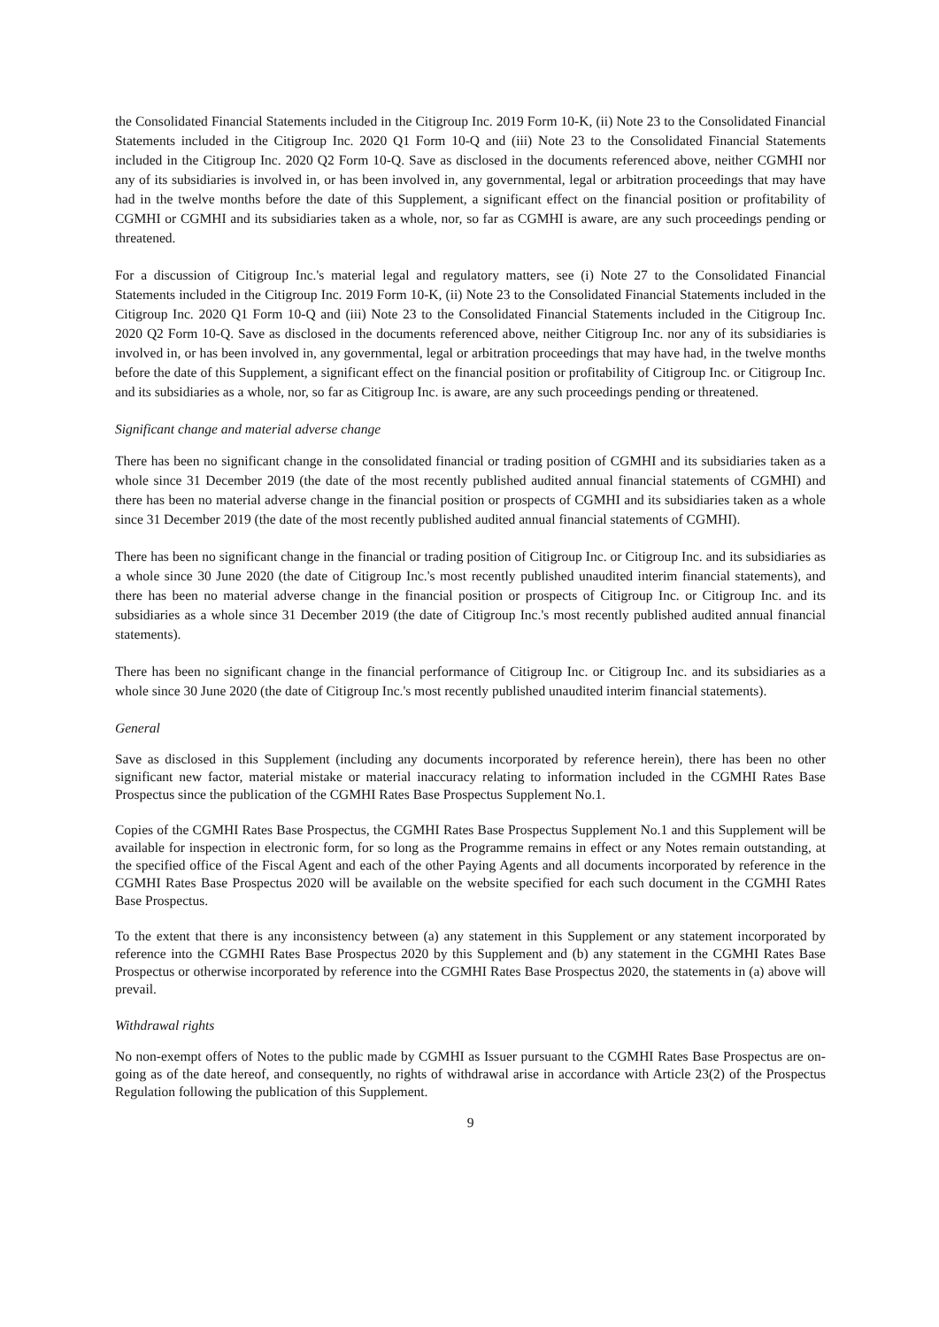the Consolidated Financial Statements included in the Citigroup Inc. 2019 Form 10-K, (ii) Note 23 to the Consolidated Financial Statements included in the Citigroup Inc. 2020 Q1 Form 10-Q and (iii) Note 23 to the Consolidated Financial Statements included in the Citigroup Inc. 2020 Q2 Form 10-Q. Save as disclosed in the documents referenced above, neither CGMHI nor any of its subsidiaries is involved in, or has been involved in, any governmental, legal or arbitration proceedings that may have had in the twelve months before the date of this Supplement, a significant effect on the financial position or profitability of CGMHI or CGMHI and its subsidiaries taken as a whole, nor, so far as CGMHI is aware, are any such proceedings pending or threatened.
For a discussion of Citigroup Inc.'s material legal and regulatory matters, see (i) Note 27 to the Consolidated Financial Statements included in the Citigroup Inc. 2019 Form 10-K, (ii) Note 23 to the Consolidated Financial Statements included in the Citigroup Inc. 2020 Q1 Form 10-Q and (iii) Note 23 to the Consolidated Financial Statements included in the Citigroup Inc. 2020 Q2 Form 10-Q. Save as disclosed in the documents referenced above, neither Citigroup Inc. nor any of its subsidiaries is involved in, or has been involved in, any governmental, legal or arbitration proceedings that may have had, in the twelve months before the date of this Supplement, a significant effect on the financial position or profitability of Citigroup Inc. or Citigroup Inc. and its subsidiaries as a whole, nor, so far as Citigroup Inc. is aware, are any such proceedings pending or threatened.
Significant change and material adverse change
There has been no significant change in the consolidated financial or trading position of CGMHI and its subsidiaries taken as a whole since 31 December 2019 (the date of the most recently published audited annual financial statements of CGMHI) and there has been no material adverse change in the financial position or prospects of CGMHI and its subsidiaries taken as a whole since 31 December 2019 (the date of the most recently published audited annual financial statements of CGMHI).
There has been no significant change in the financial or trading position of Citigroup Inc. or Citigroup Inc. and its subsidiaries as a whole since 30 June 2020 (the date of Citigroup Inc.'s most recently published unaudited interim financial statements), and there has been no material adverse change in the financial position or prospects of Citigroup Inc. or Citigroup Inc. and its subsidiaries as a whole since 31 December 2019 (the date of Citigroup Inc.'s most recently published audited annual financial statements).
There has been no significant change in the financial performance of Citigroup Inc. or Citigroup Inc. and its subsidiaries as a whole since 30 June 2020 (the date of Citigroup Inc.'s most recently published unaudited interim financial statements).
General
Save as disclosed in this Supplement (including any documents incorporated by reference herein), there has been no other significant new factor, material mistake or material inaccuracy relating to information included in the CGMHI Rates Base Prospectus since the publication of the CGMHI Rates Base Prospectus Supplement No.1.
Copies of the CGMHI Rates Base Prospectus, the CGMHI Rates Base Prospectus Supplement No.1 and this Supplement will be available for inspection in electronic form, for so long as the Programme remains in effect or any Notes remain outstanding, at the specified office of the Fiscal Agent and each of the other Paying Agents and all documents incorporated by reference in the CGMHI Rates Base Prospectus 2020 will be available on the website specified for each such document in the CGMHI Rates Base Prospectus.
To the extent that there is any inconsistency between (a) any statement in this Supplement or any statement incorporated by reference into the CGMHI Rates Base Prospectus 2020 by this Supplement and (b) any statement in the CGMHI Rates Base Prospectus or otherwise incorporated by reference into the CGMHI Rates Base Prospectus 2020, the statements in (a) above will prevail.
Withdrawal rights
No non-exempt offers of Notes to the public made by CGMHI as Issuer pursuant to the CGMHI Rates Base Prospectus are on-going as of the date hereof, and consequently, no rights of withdrawal arise in accordance with Article 23(2) of the Prospectus Regulation following the publication of this Supplement.
9